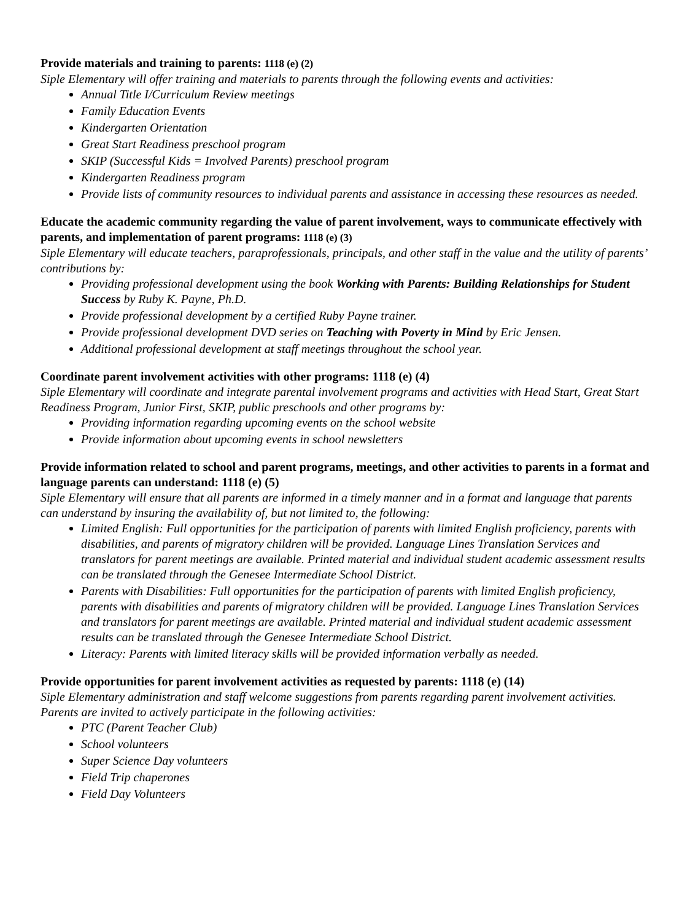Provide materials and training to parents: 1118 (e) (2)
Siple Elementary will offer training and materials to parents through the following events and activities:
Annual Title I/Curriculum Review meetings
Family Education Events
Kindergarten Orientation
Great Start Readiness preschool program
SKIP (Successful Kids = Involved Parents) preschool program
Kindergarten Readiness program
Provide lists of community resources to individual parents and assistance in accessing these resources as needed.
Educate the academic community regarding the value of parent involvement, ways to communicate effectively with parents, and implementation of parent programs: 1118 (e) (3)
Siple Elementary will educate teachers, paraprofessionals, principals, and other staff in the value and the utility of parents’ contributions by:
Providing professional development using the book Working with Parents: Building Relationships for Student Success by Ruby K. Payne, Ph.D.
Provide professional development by a certified Ruby Payne trainer.
Provide professional development DVD series on Teaching with Poverty in Mind by Eric Jensen.
Additional professional development at staff meetings throughout the school year.
Coordinate parent involvement activities with other programs: 1118 (e) (4)
Siple Elementary will coordinate and integrate parental involvement programs and activities with Head Start, Great Start Readiness Program, Junior First, SKIP, public preschools and other programs by:
Providing information regarding upcoming events on the school website
Provide information about upcoming events in school newsletters
Provide information related to school and parent programs, meetings, and other activities to parents in a format and language parents can understand: 1118 (e) (5)
Siple Elementary will ensure that all parents are informed in a timely manner and in a format and language that parents can understand by insuring the availability of, but not limited to, the following:
Limited English: Full opportunities for the participation of parents with limited English proficiency, parents with disabilities, and parents of migratory children will be provided. Language Lines Translation Services and translators for parent meetings are available. Printed material and individual student academic assessment results can be translated through the Genesee Intermediate School District.
Parents with Disabilities: Full opportunities for the participation of parents with limited English proficiency, parents with disabilities and parents of migratory children will be provided. Language Lines Translation Services and translators for parent meetings are available. Printed material and individual student academic assessment results can be translated through the Genesee Intermediate School District.
Literacy: Parents with limited literacy skills will be provided information verbally as needed.
Provide opportunities for parent involvement activities as requested by parents: 1118 (e) (14)
Siple Elementary administration and staff welcome suggestions from parents regarding parent involvement activities. Parents are invited to actively participate in the following activities:
PTC (Parent Teacher Club)
School volunteers
Super Science Day volunteers
Field Trip chaperones
Field Day Volunteers